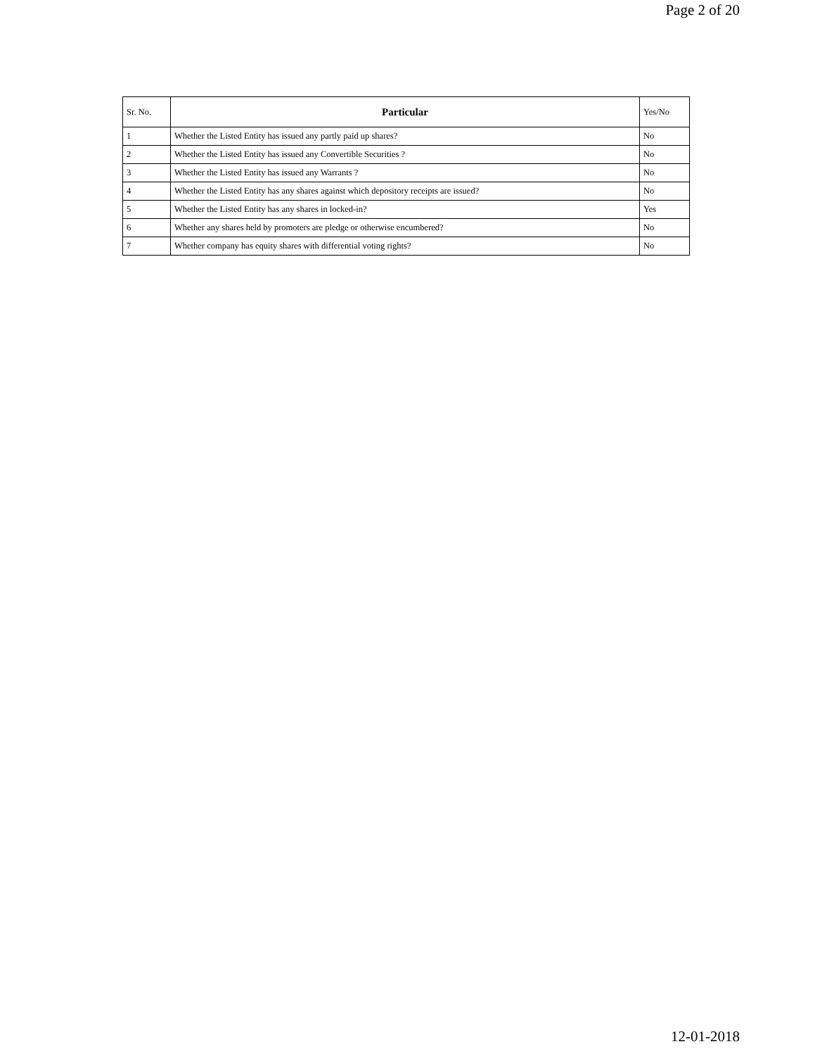Page 2 of 20
| Sr. No. | Particular | Yes/No |
| --- | --- | --- |
| 1 | Whether the Listed Entity has issued any partly paid up shares? | No |
| 2 | Whether the Listed Entity has issued any Convertible Securities ? | No |
| 3 | Whether the Listed Entity has issued any Warrants ? | No |
| 4 | Whether the Listed Entity has any shares against which depository receipts are issued? | No |
| 5 | Whether the Listed Entity has any shares in locked-in? | Yes |
| 6 | Whether any shares held by promoters are pledge or otherwise encumbered? | No |
| 7 | Whether company has equity shares with differential voting rights? | No |
12-01-2018